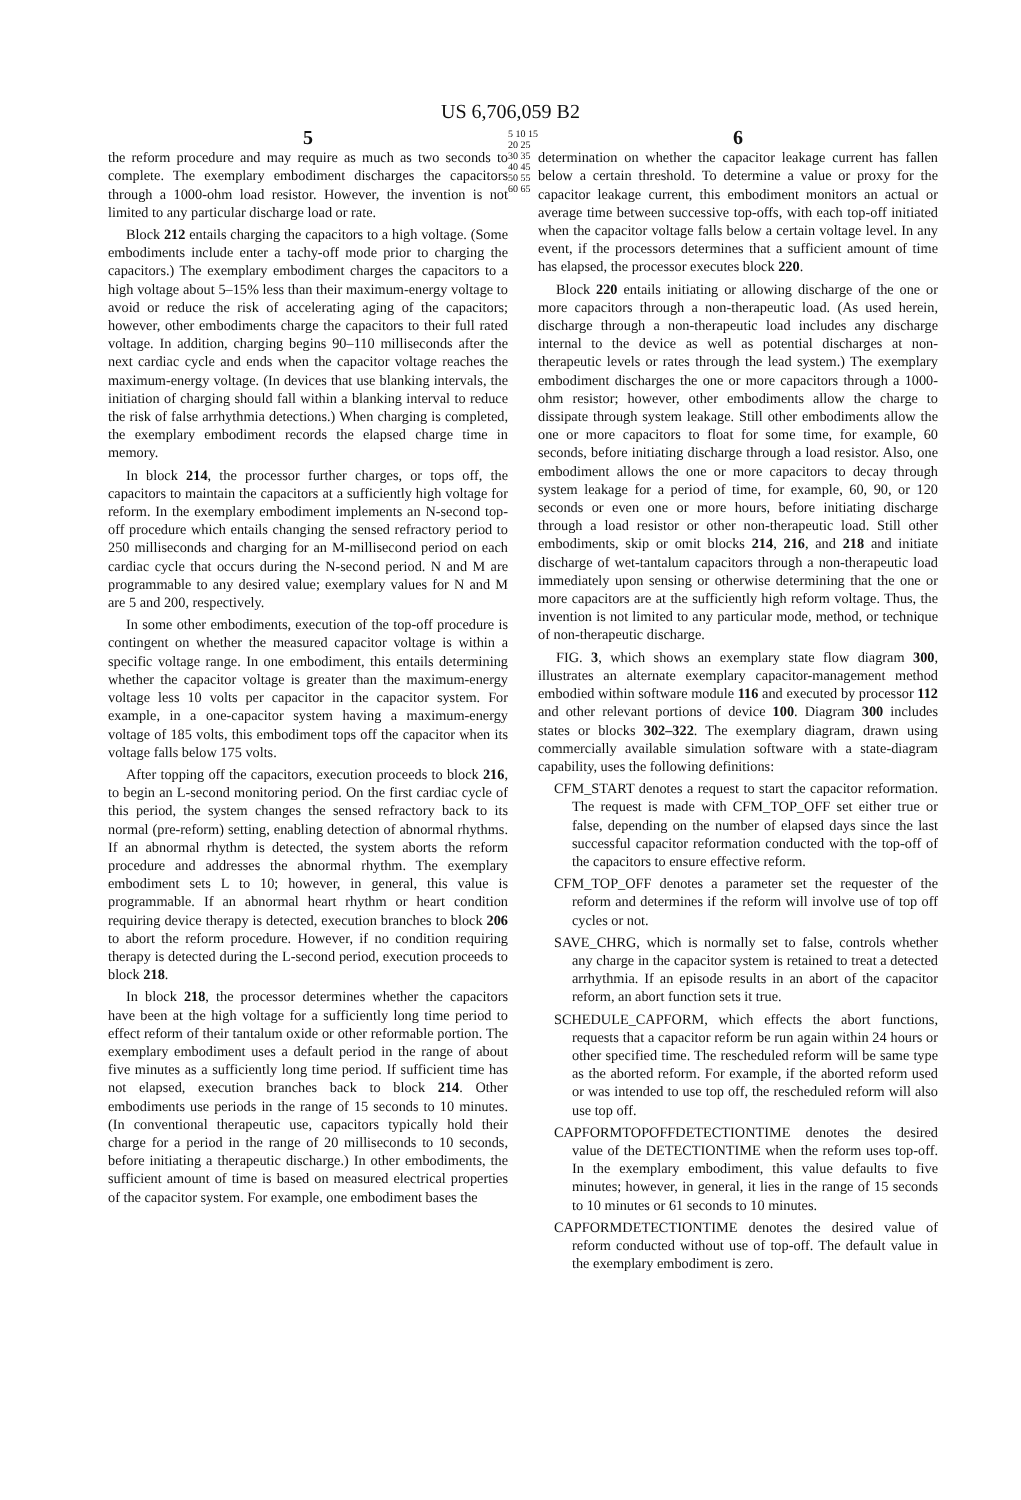US 6,706,059 B2
5
the reform procedure and may require as much as two seconds to complete. The exemplary embodiment discharges the capacitors through a 1000-ohm load resistor. However, the invention is not limited to any particular discharge load or rate.
Block 212 entails charging the capacitors to a high voltage. (Some embodiments include enter a tachy-off mode prior to charging the capacitors.) The exemplary embodiment charges the capacitors to a high voltage about 5–15% less than their maximum-energy voltage to avoid or reduce the risk of accelerating aging of the capacitors; however, other embodiments charge the capacitors to their full rated voltage. In addition, charging begins 90–110 milliseconds after the next cardiac cycle and ends when the capacitor voltage reaches the maximum-energy voltage. (In devices that use blanking intervals, the initiation of charging should fall within a blanking interval to reduce the risk of false arrhythmia detections.) When charging is completed, the exemplary embodiment records the elapsed charge time in memory.
In block 214, the processor further charges, or tops off, the capacitors to maintain the capacitors at a sufficiently high voltage for reform. In the exemplary embodiment implements an N-second top-off procedure which entails changing the sensed refractory period to 250 milliseconds and charging for an M-millisecond period on each cardiac cycle that occurs during the N-second period. N and M are programmable to any desired value; exemplary values for N and M are 5 and 200, respectively.
In some other embodiments, execution of the top-off procedure is contingent on whether the measured capacitor voltage is within a specific voltage range. In one embodiment, this entails determining whether the capacitor voltage is greater than the maximum-energy voltage less 10 volts per capacitor in the capacitor system. For example, in a one-capacitor system having a maximum-energy voltage of 185 volts, this embodiment tops off the capacitor when its voltage falls below 175 volts.
After topping off the capacitors, execution proceeds to block 216, to begin an L-second monitoring period. On the first cardiac cycle of this period, the system changes the sensed refractory back to its normal (pre-reform) setting, enabling detection of abnormal rhythms. If an abnormal rhythm is detected, the system aborts the reform procedure and addresses the abnormal rhythm. The exemplary embodiment sets L to 10; however, in general, this value is programmable. If an abnormal heart rhythm or heart condition requiring device therapy is detected, execution branches to block 206 to abort the reform procedure. However, if no condition requiring therapy is detected during the L-second period, execution proceeds to block 218.
In block 218, the processor determines whether the capacitors have been at the high voltage for a sufficiently long time period to effect reform of their tantalum oxide or other reformable portion. The exemplary embodiment uses a default period in the range of about five minutes as a sufficiently long time period. If sufficient time has not elapsed, execution branches back to block 214. Other embodiments use periods in the range of 15 seconds to 10 minutes. (In conventional therapeutic use, capacitors typically hold their charge for a period in the range of 20 milliseconds to 10 seconds, before initiating a therapeutic discharge.) In other embodiments, the sufficient amount of time is based on measured electrical properties of the capacitor system. For example, one embodiment bases the
5 10 15 20 25 30 35 40 45 50 55 60 65
6
determination on whether the capacitor leakage current has fallen below a certain threshold. To determine a value or proxy for the capacitor leakage current, this embodiment monitors an actual or average time between successive top-offs, with each top-off initiated when the capacitor voltage falls below a certain voltage level. In any event, if the processors determines that a sufficient amount of time has elapsed, the processor executes block 220.
Block 220 entails initiating or allowing discharge of the one or more capacitors through a non-therapeutic load. (As used herein, discharge through a non-therapeutic load includes any discharge internal to the device as well as potential discharges at non-therapeutic levels or rates through the lead system.) The exemplary embodiment discharges the one or more capacitors through a 1000-ohm resistor; however, other embodiments allow the charge to dissipate through system leakage. Still other embodiments allow the one or more capacitors to float for some time, for example, 60 seconds, before initiating discharge through a load resistor. Also, one embodiment allows the one or more capacitors to decay through system leakage for a period of time, for example, 60, 90, or 120 seconds or even one or more hours, before initiating discharge through a load resistor or other non-therapeutic load. Still other embodiments, skip or omit blocks 214, 216, and 218 and initiate discharge of wet-tantalum capacitors through a non-therapeutic load immediately upon sensing or otherwise determining that the one or more capacitors are at the sufficiently high reform voltage. Thus, the invention is not limited to any particular mode, method, or technique of non-therapeutic discharge.
FIG. 3, which shows an exemplary state flow diagram 300, illustrates an alternate exemplary capacitor-management method embodied within software module 116 and executed by processor 112 and other relevant portions of device 100. Diagram 300 includes states or blocks 302–322. The exemplary diagram, drawn using commercially available simulation software with a state-diagram capability, uses the following definitions:
CFM_START denotes a request to start the capacitor reformation. The request is made with CFM_TOP_OFF set either true or false, depending on the number of elapsed days since the last successful capacitor reformation conducted with the top-off of the capacitors to ensure effective reform.
CFM_TOP_OFF denotes a parameter set the requester of the reform and determines if the reform will involve use of top off cycles or not.
SAVE_CHRG, which is normally set to false, controls whether any charge in the capacitor system is retained to treat a detected arrhythmia. If an episode results in an abort of the capacitor reform, an abort function sets it true.
SCHEDULE_CAPFORM, which effects the abort functions, requests that a capacitor reform be run again within 24 hours or other specified time. The rescheduled reform will be same type as the aborted reform. For example, if the aborted reform used or was intended to use top off, the rescheduled reform will also use top off.
CAPFORMTOPOFFDETECTIONTIME denotes the desired value of the DETECTIONTIME when the reform uses top-off. In the exemplary embodiment, this value defaults to five minutes; however, in general, it lies in the range of 15 seconds to 10 minutes or 61 seconds to 10 minutes.
CAPFORMDETECTIONTIME denotes the desired value of reform conducted without use of top-off. The default value in the exemplary embodiment is zero.